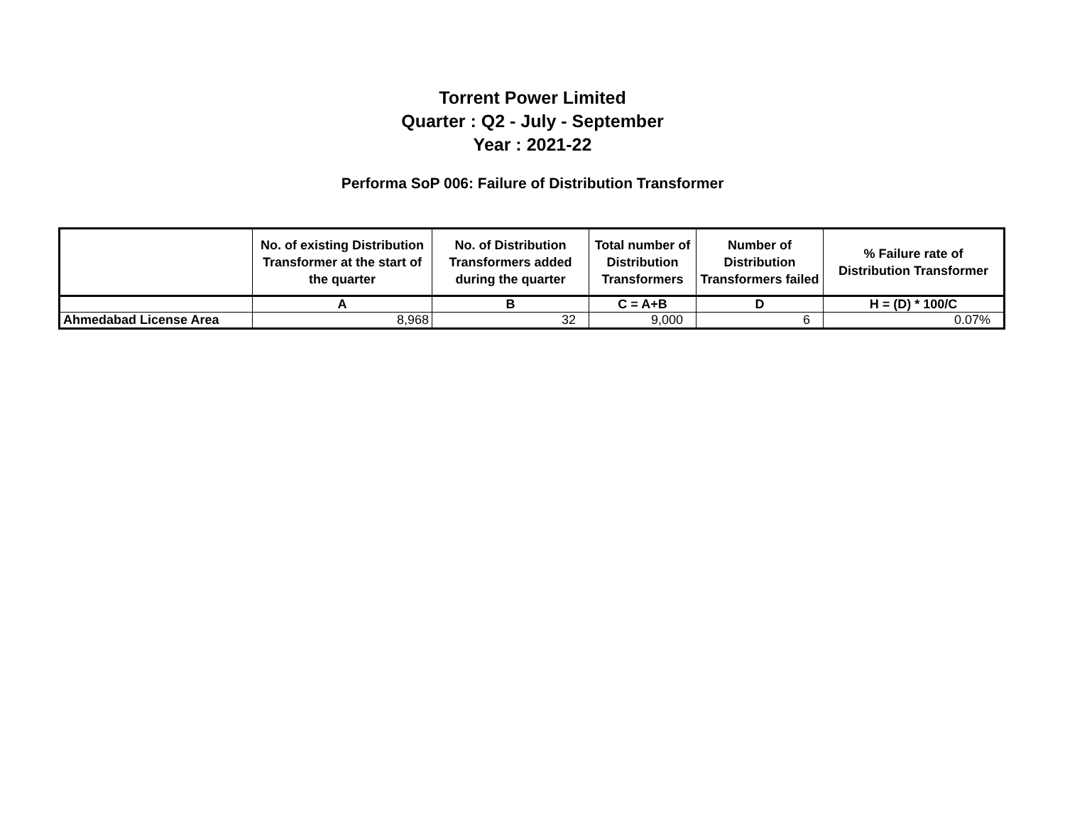Torrent Power Limited
Quarter : Q2 - July - September
Year : 2021-22
Performa SoP 006: Failure of Distribution Transformer
| | No. of existing Distribution Transformer at the start of the quarter | No. of Distribution Transformers added during the quarter | Total number of Distribution Transformers | Number of Distribution Transformers failed | % Failure rate of Distribution Transformer |
| --- | --- | --- | --- | --- | --- |
| | A | B | C = A+B | D | H = (D) * 100/C |
| Ahmedabad License Area | 8,968 | 32 | 9,000 | 6 | 0.07% |